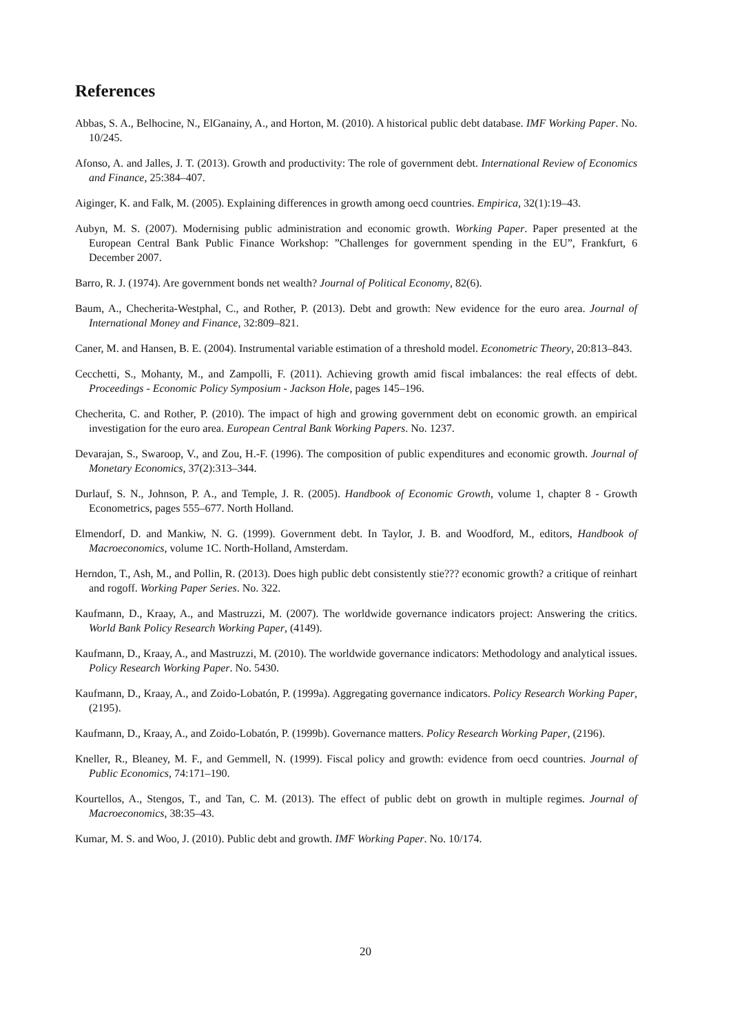References
Abbas, S. A., Belhocine, N., ElGanainy, A., and Horton, M. (2010). A historical public debt database. IMF Working Paper. No. 10/245.
Afonso, A. and Jalles, J. T. (2013). Growth and productivity: The role of government debt. International Review of Economics and Finance, 25:384–407.
Aiginger, K. and Falk, M. (2005). Explaining differences in growth among oecd countries. Empirica, 32(1):19–43.
Aubyn, M. S. (2007). Modernising public administration and economic growth. Working Paper. Paper presented at the European Central Bank Public Finance Workshop: ”Challenges for government spending in the EU”, Frankfurt, 6 December 2007.
Barro, R. J. (1974). Are government bonds net wealth? Journal of Political Economy, 82(6).
Baum, A., Checherita-Westphal, C., and Rother, P. (2013). Debt and growth: New evidence for the euro area. Journal of International Money and Finance, 32:809–821.
Caner, M. and Hansen, B. E. (2004). Instrumental variable estimation of a threshold model. Econometric Theory, 20:813–843.
Cecchetti, S., Mohanty, M., and Zampolli, F. (2011). Achieving growth amid fiscal imbalances: the real effects of debt. Proceedings - Economic Policy Symposium - Jackson Hole, pages 145–196.
Checherita, C. and Rother, P. (2010). The impact of high and growing government debt on economic growth. an empirical investigation for the euro area. European Central Bank Working Papers. No. 1237.
Devarajan, S., Swaroop, V., and Zou, H.-F. (1996). The composition of public expenditures and economic growth. Journal of Monetary Economics, 37(2):313–344.
Durlauf, S. N., Johnson, P. A., and Temple, J. R. (2005). Handbook of Economic Growth, volume 1, chapter 8 - Growth Econometrics, pages 555–677. North Holland.
Elmendorf, D. and Mankiw, N. G. (1999). Government debt. In Taylor, J. B. and Woodford, M., editors, Handbook of Macroeconomics, volume 1C. North-Holland, Amsterdam.
Herndon, T., Ash, M., and Pollin, R. (2013). Does high public debt consistently stie??? economic growth? a critique of reinhart and rogoff. Working Paper Series. No. 322.
Kaufmann, D., Kraay, A., and Mastruzzi, M. (2007). The worldwide governance indicators project: Answering the critics. World Bank Policy Research Working Paper, (4149).
Kaufmann, D., Kraay, A., and Mastruzzi, M. (2010). The worldwide governance indicators: Methodology and analytical issues. Policy Research Working Paper. No. 5430.
Kaufmann, D., Kraay, A., and Zoido-Lobatón, P. (1999a). Aggregating governance indicators. Policy Research Working Paper, (2195).
Kaufmann, D., Kraay, A., and Zoido-Lobatón, P. (1999b). Governance matters. Policy Research Working Paper, (2196).
Kneller, R., Bleaney, M. F., and Gemmell, N. (1999). Fiscal policy and growth: evidence from oecd countries. Journal of Public Economics, 74:171–190.
Kourtellos, A., Stengos, T., and Tan, C. M. (2013). The effect of public debt on growth in multiple regimes. Journal of Macroeconomics, 38:35–43.
Kumar, M. S. and Woo, J. (2010). Public debt and growth. IMF Working Paper. No. 10/174.
20